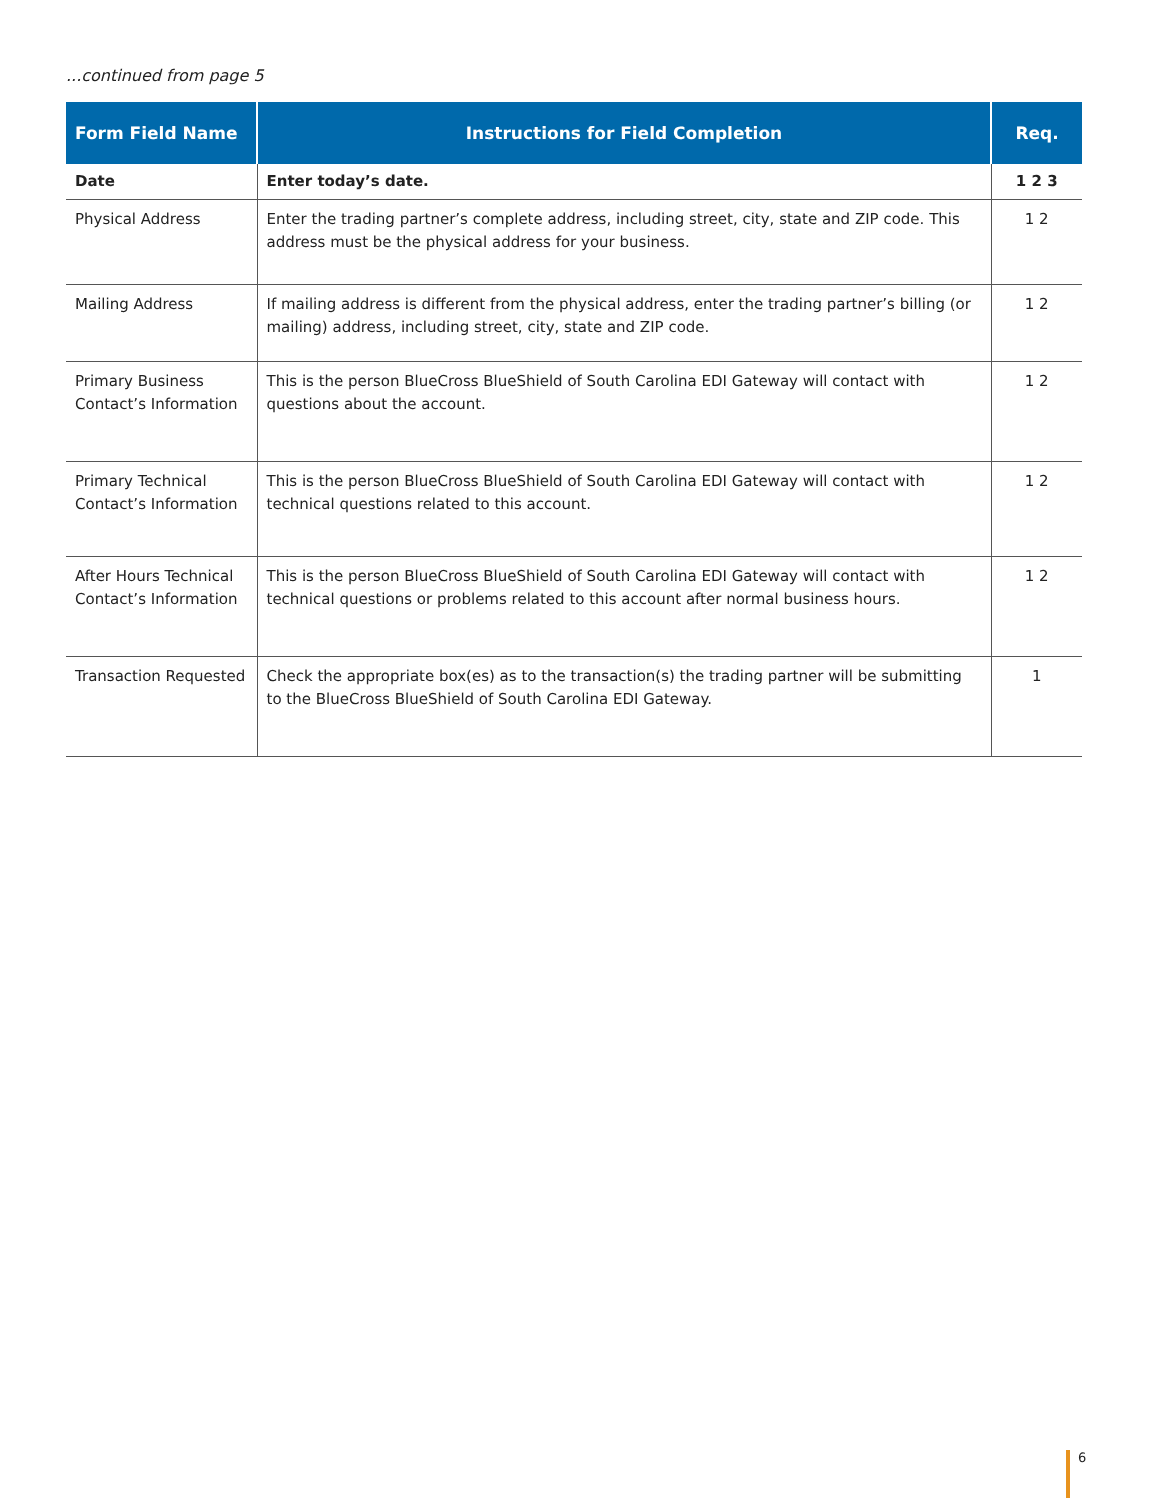...continued from page 5
| Form Field Name | Instructions for Field Completion | Req. |
| --- | --- | --- |
| Date | Enter today’s date. | 1 2 3 |
| Physical Address | Enter the trading partner’s complete address, including street, city, state and ZIP code. This address must be the physical address for your business. | 1 2 |
| Mailing Address | If mailing address is different from the physical address, enter the trading partner’s billing (or mailing) address, including street, city, state and ZIP code. | 1 2 |
| Primary Business Contact’s Information | This is the person BlueCross BlueShield of South Carolina EDI Gateway will contact with questions about the account. | 1 2 |
| Primary Technical Contact’s Information | This is the person BlueCross BlueShield of South Carolina EDI Gateway will contact with technical questions related to this account. | 1 2 |
| After Hours Technical Contact’s Information | This is the person BlueCross BlueShield of South Carolina EDI Gateway will contact with technical questions or problems related to this account after normal business hours. | 1 2 |
| Transaction Requested | Check the appropriate box(es) as to the transaction(s) the trading partner will be submitting to the BlueCross BlueShield of South Carolina EDI Gateway. | 1 |
6